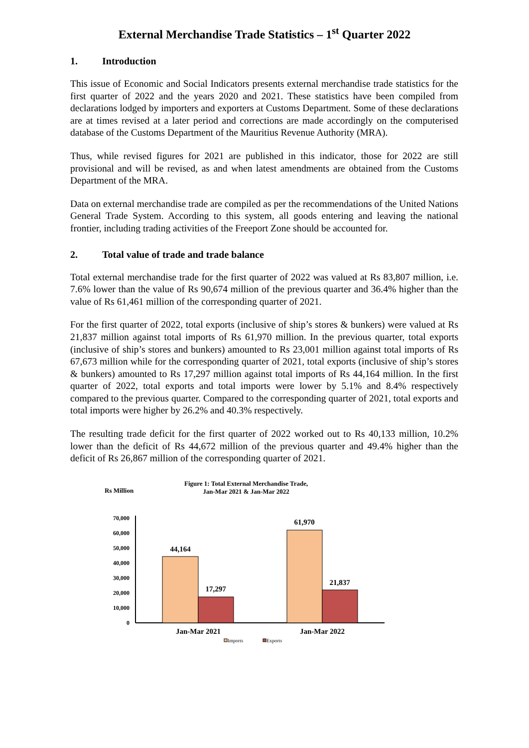External Merchandise Trade Statistics – 1<sup>st</sup> Quarter 2022
1. Introduction
This issue of Economic and Social Indicators presents external merchandise trade statistics for the first quarter of 2022 and the years 2020 and 2021. These statistics have been compiled from declarations lodged by importers and exporters at Customs Department. Some of these declarations are at times revised at a later period and corrections are made accordingly on the computerised database of the Customs Department of the Mauritius Revenue Authority (MRA).
Thus, while revised figures for 2021 are published in this indicator, those for 2022 are still provisional and will be revised, as and when latest amendments are obtained from the Customs Department of the MRA.
Data on external merchandise trade are compiled as per the recommendations of the United Nations General Trade System. According to this system, all goods entering and leaving the national frontier, including trading activities of the Freeport Zone should be accounted for.
2. Total value of trade and trade balance
Total external merchandise trade for the first quarter of 2022 was valued at Rs 83,807 million, i.e. 7.6% lower than the value of Rs 90,674 million of the previous quarter and 36.4% higher than the value of Rs 61,461 million of the corresponding quarter of 2021.
For the first quarter of 2022, total exports (inclusive of ship’s stores & bunkers) were valued at Rs 21,837 million against total imports of Rs 61,970 million. In the previous quarter, total exports (inclusive of ship’s stores and bunkers) amounted to Rs 23,001 million against total imports of Rs 67,673 million while for the corresponding quarter of 2021, total exports (inclusive of ship’s stores & bunkers) amounted to Rs 17,297 million against total imports of Rs 44,164 million. In the first quarter of 2022, total exports and total imports were lower by 5.1% and 8.4% respectively compared to the previous quarter. Compared to the corresponding quarter of 2021, total exports and total imports were higher by 26.2% and 40.3% respectively.
The resulting trade deficit for the first quarter of 2022 worked out to Rs 40,133 million, 10.2% lower than the deficit of Rs 44,672 million of the previous quarter and 49.4% higher than the deficit of Rs 26,867 million of the corresponding quarter of 2021.
Rs Million
Figure 1: Total External Merchandise Trade,
Jan-Mar 2021 & Jan-Mar 2022
70,000
60,000
50,000
40,000
30,000
20,000
10,000
0
44,164
17,297
61,970
21,837
Jan-Mar 2021
Jan-Mar 2022
Imports
Exports